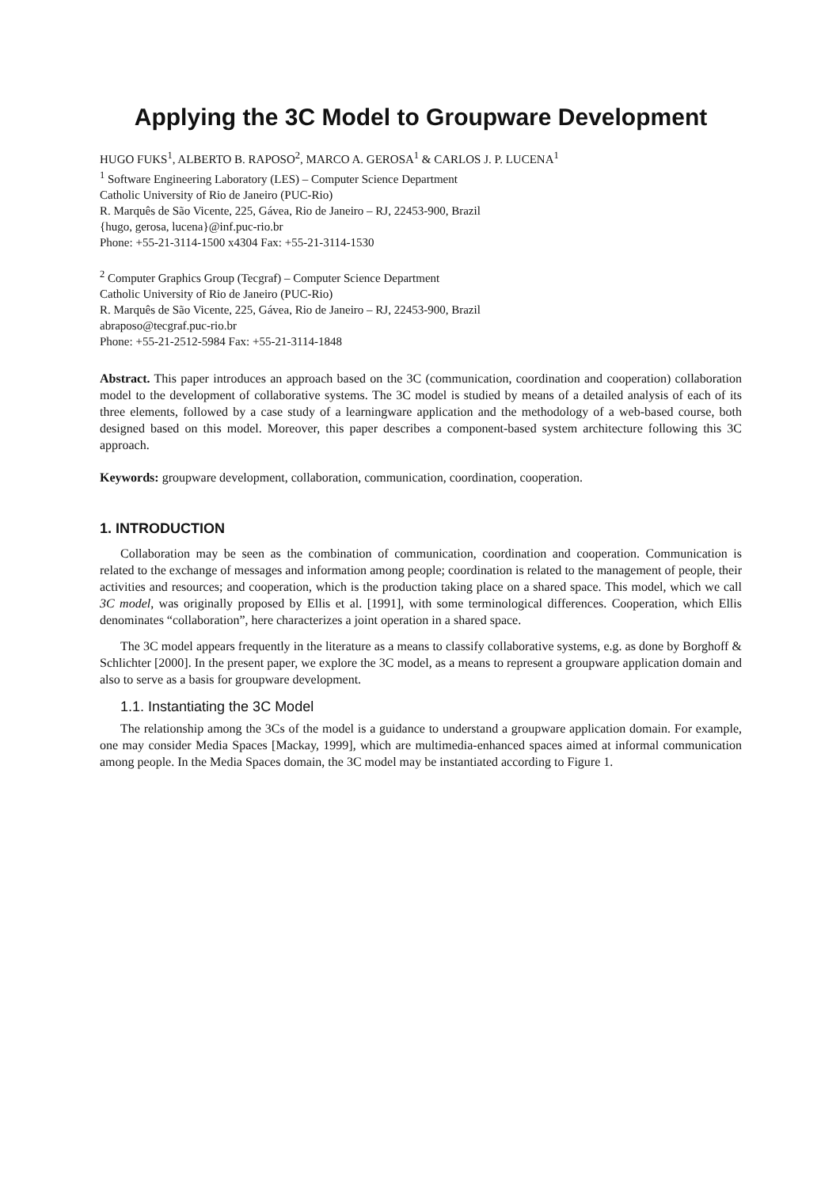Applying the 3C Model to Groupware Development
HUGO FUKS<sup>1</sup>, ALBERTO B. RAPOSO<sup>2</sup>, MARCO A. GEROSA<sup>1</sup> & CARLOS J. P. LUCENA<sup>1</sup>
<sup>1</sup> Software Engineering Laboratory (LES) – Computer Science Department
Catholic University of Rio de Janeiro (PUC-Rio)
R. Marquês de São Vicente, 225, Gávea, Rio de Janeiro – RJ, 22453-900, Brazil
{hugo, gerosa, lucena}@inf.puc-rio.br
Phone: +55-21-3114-1500 x4304 Fax: +55-21-3114-1530
<sup>2</sup> Computer Graphics Group (Tecgraf) – Computer Science Department
Catholic University of Rio de Janeiro (PUC-Rio)
R. Marquês de São Vicente, 225, Gávea, Rio de Janeiro – RJ, 22453-900, Brazil
abraposo@tecgraf.puc-rio.br
Phone: +55-21-2512-5984 Fax: +55-21-3114-1848
Abstract. This paper introduces an approach based on the 3C (communication, coordination and cooperation) collaboration model to the development of collaborative systems. The 3C model is studied by means of a detailed analysis of each of its three elements, followed by a case study of a learningware application and the methodology of a web-based course, both designed based on this model. Moreover, this paper describes a component-based system architecture following this 3C approach.
Keywords: groupware development, collaboration, communication, coordination, cooperation.
1. INTRODUCTION
Collaboration may be seen as the combination of communication, coordination and cooperation. Communication is related to the exchange of messages and information among people; coordination is related to the management of people, their activities and resources; and cooperation, which is the production taking place on a shared space. This model, which we call 3C model, was originally proposed by Ellis et al. [1991], with some terminological differences. Cooperation, which Ellis denominates “collaboration”, here characterizes a joint operation in a shared space.
The 3C model appears frequently in the literature as a means to classify collaborative systems, e.g. as done by Borghoff & Schlichter [2000]. In the present paper, we explore the 3C model, as a means to represent a groupware application domain and also to serve as a basis for groupware development.
1.1. Instantiating the 3C Model
The relationship among the 3Cs of the model is a guidance to understand a groupware application domain. For example, one may consider Media Spaces [Mackay, 1999], which are multimedia-enhanced spaces aimed at informal communication among people. In the Media Spaces domain, the 3C model may be instantiated according to Figure 1.